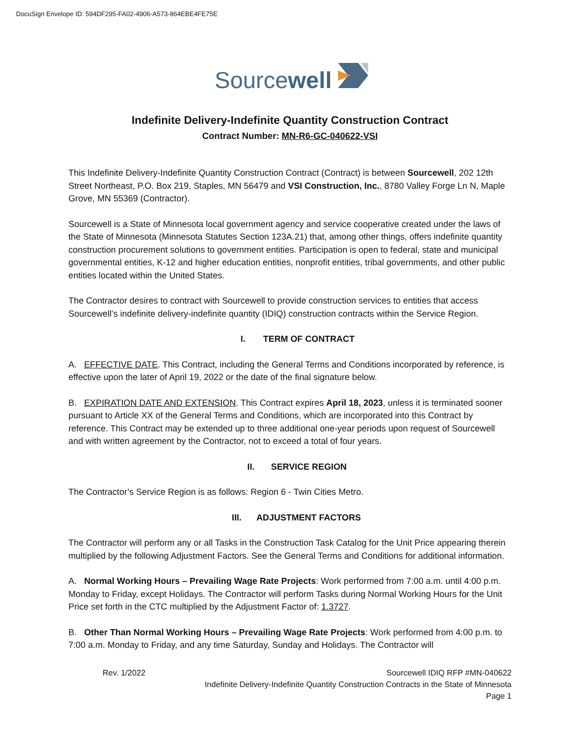DocuSign Envelope ID: 594DF295-FA02-4906-A573-864EBE4FE75E
Sourcewell
Indefinite Delivery-Indefinite Quantity Construction Contract
Contract Number: MN-R6-GC-040622-VSI
This Indefinite Delivery-Indefinite Quantity Construction Contract (Contract) is between Sourcewell, 202 12th Street Northeast, P.O. Box 219, Staples, MN 56479 and VSI Construction, Inc., 8780 Valley Forge Ln N, Maple Grove, MN 55369 (Contractor).
Sourcewell is a State of Minnesota local government agency and service cooperative created under the laws of the State of Minnesota (Minnesota Statutes Section 123A.21) that, among other things, offers indefinite quantity construction procurement solutions to government entities. Participation is open to federal, state and municipal governmental entities, K-12 and higher education entities, nonprofit entities, tribal governments, and other public entities located within the United States.
The Contractor desires to contract with Sourcewell to provide construction services to entities that access Sourcewell’s indefinite delivery-indefinite quantity (IDIQ) construction contracts within the Service Region.
I. TERM OF CONTRACT
A. EFFECTIVE DATE. This Contract, including the General Terms and Conditions incorporated by reference, is effective upon the later of April 19, 2022 or the date of the final signature below.
B. EXPIRATION DATE AND EXTENSION. This Contract expires April 18, 2023, unless it is terminated sooner pursuant to Article XX of the General Terms and Conditions, which are incorporated into this Contract by reference. This Contract may be extended up to three additional one-year periods upon request of Sourcewell and with written agreement by the Contractor, not to exceed a total of four years.
II. SERVICE REGION
The Contractor’s Service Region is as follows: Region 6 - Twin Cities Metro.
III. ADJUSTMENT FACTORS
The Contractor will perform any or all Tasks in the Construction Task Catalog for the Unit Price appearing therein multiplied by the following Adjustment Factors. See the General Terms and Conditions for additional information.
A. Normal Working Hours – Prevailing Wage Rate Projects: Work performed from 7:00 a.m. until 4:00 p.m. Monday to Friday, except Holidays. The Contractor will perform Tasks during Normal Working Hours for the Unit Price set forth in the CTC multiplied by the Adjustment Factor of: 1.3727.
B. Other Than Normal Working Hours – Prevailing Wage Rate Projects: Work performed from 4:00 p.m. to 7:00 a.m. Monday to Friday, and any time Saturday, Sunday and Holidays. The Contractor will
Rev. 1/2022 Sourcewell IDIQ RFP #MN-040622
Indefinite Delivery-Indefinite Quantity Construction Contracts in the State of Minnesota
Page 1